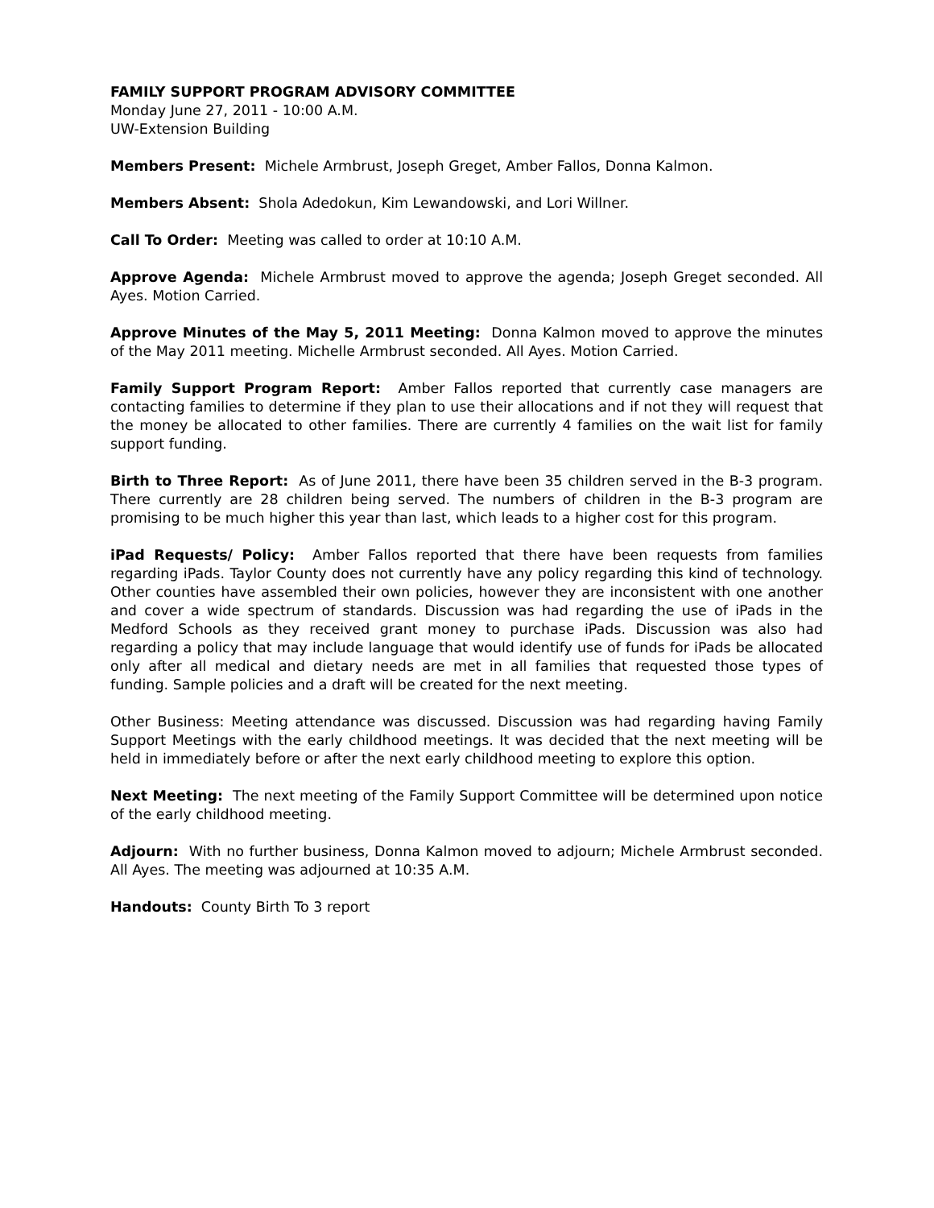FAMILY SUPPORT PROGRAM ADVISORY COMMITTEE
Monday June 27, 2011 - 10:00 A.M.
UW-Extension Building
Members Present: Michele Armbrust, Joseph Greget, Amber Fallos, Donna Kalmon.
Members Absent: Shola Adedokun, Kim Lewandowski, and Lori Willner.
Call To Order: Meeting was called to order at 10:10 A.M.
Approve Agenda: Michele Armbrust moved to approve the agenda; Joseph Greget seconded. All Ayes. Motion Carried.
Approve Minutes of the May 5, 2011 Meeting: Donna Kalmon moved to approve the minutes of the May 2011 meeting. Michelle Armbrust seconded. All Ayes. Motion Carried.
Family Support Program Report: Amber Fallos reported that currently case managers are contacting families to determine if they plan to use their allocations and if not they will request that the money be allocated to other families. There are currently 4 families on the wait list for family support funding.
Birth to Three Report: As of June 2011, there have been 35 children served in the B-3 program. There currently are 28 children being served. The numbers of children in the B-3 program are promising to be much higher this year than last, which leads to a higher cost for this program.
iPad Requests/ Policy: Amber Fallos reported that there have been requests from families regarding iPads. Taylor County does not currently have any policy regarding this kind of technology. Other counties have assembled their own policies, however they are inconsistent with one another and cover a wide spectrum of standards. Discussion was had regarding the use of iPads in the Medford Schools as they received grant money to purchase iPads. Discussion was also had regarding a policy that may include language that would identify use of funds for iPads be allocated only after all medical and dietary needs are met in all families that requested those types of funding. Sample policies and a draft will be created for the next meeting.
Other Business: Meeting attendance was discussed. Discussion was had regarding having Family Support Meetings with the early childhood meetings. It was decided that the next meeting will be held in immediately before or after the next early childhood meeting to explore this option.
Next Meeting: The next meeting of the Family Support Committee will be determined upon notice of the early childhood meeting.
Adjourn: With no further business, Donna Kalmon moved to adjourn; Michele Armbrust seconded. All Ayes. The meeting was adjourned at 10:35 A.M.
Handouts: County Birth To 3 report